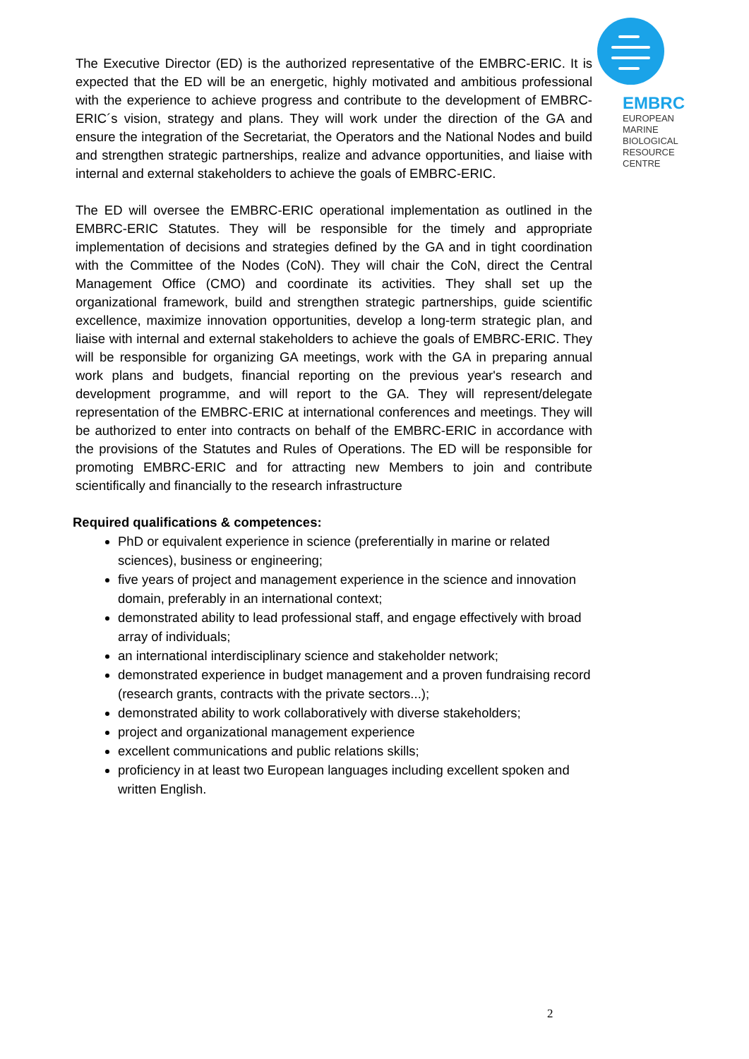EMBRC
EUROPEAN
MARINE
BIOLOGICAL
RESOURCE
CENTRE
The Executive Director (ED) is the authorized representative of the EMBRC-ERIC. It is expected that the ED will be an energetic, highly motivated and ambitious professional with the experience to achieve progress and contribute to the development of EMBRC-ERIC´s vision, strategy and plans. They will work under the direction of the GA and ensure the integration of the Secretariat, the Operators and the National Nodes and build and strengthen strategic partnerships, realize and advance opportunities, and liaise with internal and external stakeholders to achieve the goals of EMBRC-ERIC.
The ED will oversee the EMBRC-ERIC operational implementation as outlined in the EMBRC-ERIC Statutes. They will be responsible for the timely and appropriate implementation of decisions and strategies defined by the GA and in tight coordination with the Committee of the Nodes (CoN). They will chair the CoN, direct the Central Management Office (CMO) and coordinate its activities. They shall set up the organizational framework, build and strengthen strategic partnerships, guide scientific excellence, maximize innovation opportunities, develop a long-term strategic plan, and liaise with internal and external stakeholders to achieve the goals of EMBRC-ERIC. They will be responsible for organizing GA meetings, work with the GA in preparing annual work plans and budgets, financial reporting on the previous year's research and development programme, and will report to the GA. They will represent/delegate representation of the EMBRC-ERIC at international conferences and meetings. They will be authorized to enter into contracts on behalf of the EMBRC-ERIC in accordance with the provisions of the Statutes and Rules of Operations. The ED will be responsible for promoting EMBRC-ERIC and for attracting new Members to join and contribute scientifically and financially to the research infrastructure
Required qualifications & competences:
PhD or equivalent experience in science (preferentially in marine or related sciences), business or engineering;
five years of project and management experience in the science and innovation domain, preferably in an international context;
demonstrated ability to lead professional staff, and engage effectively with broad array of individuals;
an international interdisciplinary science and stakeholder network;
demonstrated experience in budget management and a proven fundraising record (research grants, contracts with the private sectors...);
demonstrated ability to work collaboratively with diverse stakeholders;
project and organizational management experience
excellent communications and public relations skills;
proficiency in at least two European languages including excellent spoken and written English.
2